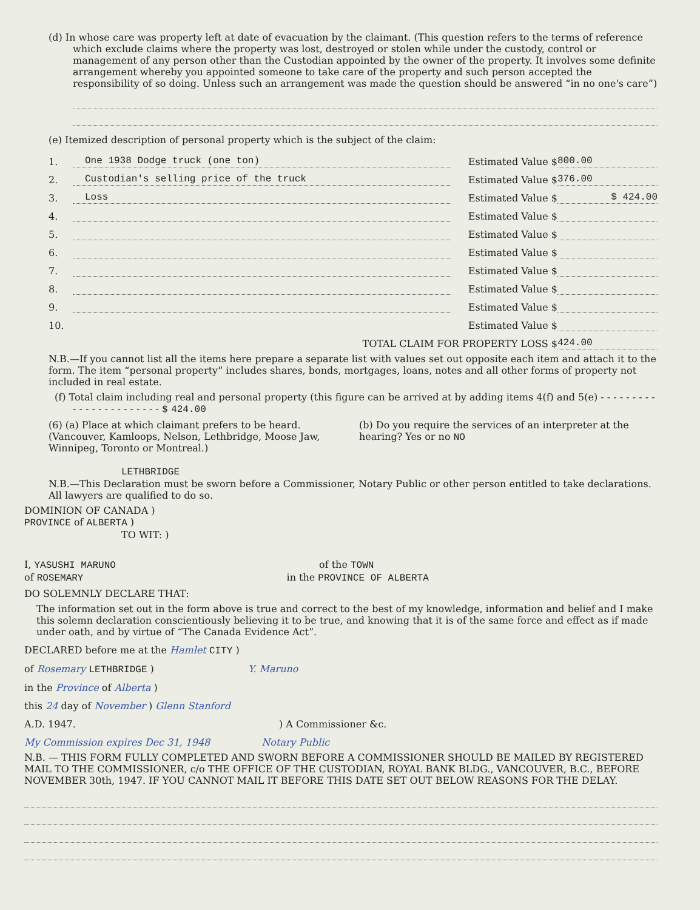(d) In whose care was property left at date of evacuation by the claimant. (This question refers to the terms of reference which exclude claims where the property was lost, destroyed or stolen while under the custody, control or management of any person other than the Custodian appointed by the owner of the property. It involves some definite arrangement whereby you appointed someone to take care of the property and such person accepted the responsibility of so doing. Unless such an arrangement was made the question should be answered “in no one's care”)
(e) Itemized description of personal property which is the subject of the claim:
1. One 1938 Dodge truck (one ton) Estimated Value $ 800.00
2. Custodian's selling price of the truck Estimated Value $ 376.00
3. Loss Estimated Value $ $ 424.00
4. Estimated Value $
5. Estimated Value $
6. Estimated Value $
7. Estimated Value $
8. Estimated Value $
9. Estimated Value $
10. Estimated Value $
TOTAL CLAIM FOR PROPERTY LOSS $ 424.00
N.B.—If you cannot list all the items here prepare a separate list with values set out opposite each item and attach it to the form. The item “personal property” includes shares, bonds, mortgages, loans, notes and all other forms of property not included in real estate.
(f) Total claim including real and personal property (this figure can be arrived at by adding items 4(f) and 5(e) - - - - - - - - - - - - - - - - - - - - - - - $ 424.00
(6) (a) Place at which claimant prefers to be heard. (Vancouver, Kamloops, Nelson, Lethbridge, Moose Jaw, Winnipeg, Toronto or Montreal.)
LETHBRIDGE
(b) Do you require the services of an interpreter at the hearing? Yes or no NO
N.B.—This Declaration must be sworn before a Commissioner, Notary Public or other person entitled to take declarations. All lawyers are qualified to do so.
DOMINION OF CANADA )
PROVINCE of ALBERTA )
TO WIT: )
I, YASUSHI MARUNO of the TOWN
of ROSEMARY in the PROVINCE OF ALBERTA
DO SOLEMNLY DECLARE THAT:
The information set out in the form above is true and correct to the best of my knowledge, information and belief and I make this solemn declaration conscientiously believing it to be true, and knowing that it is of the same force and effect as if made under oath, and by virtue of “The Canada Evidence Act”.
DECLARED before me at the Hamlet CITY )
of Rosemary LETHBRIDGE ) Y. Maruno
in the Province of Alberta )
this 24 day of November ) Glenn Stanford
A.D. 1947. ) A Commissioner &c.
My Commission expires Dec 31, 1948 Notary Public
N.B. — THIS FORM FULLY COMPLETED AND SWORN BEFORE A COMMISSIONER SHOULD BE MAILED BY REGISTERED MAIL TO THE COMMISSIONER, c/o THE OFFICE OF THE CUSTODIAN, ROYAL BANK BLDG., VANCOUVER, B.C., BEFORE NOVEMBER 30th, 1947. IF YOU CANNOT MAIL IT BEFORE THIS DATE SET OUT BELOW REASONS FOR THE DELAY.